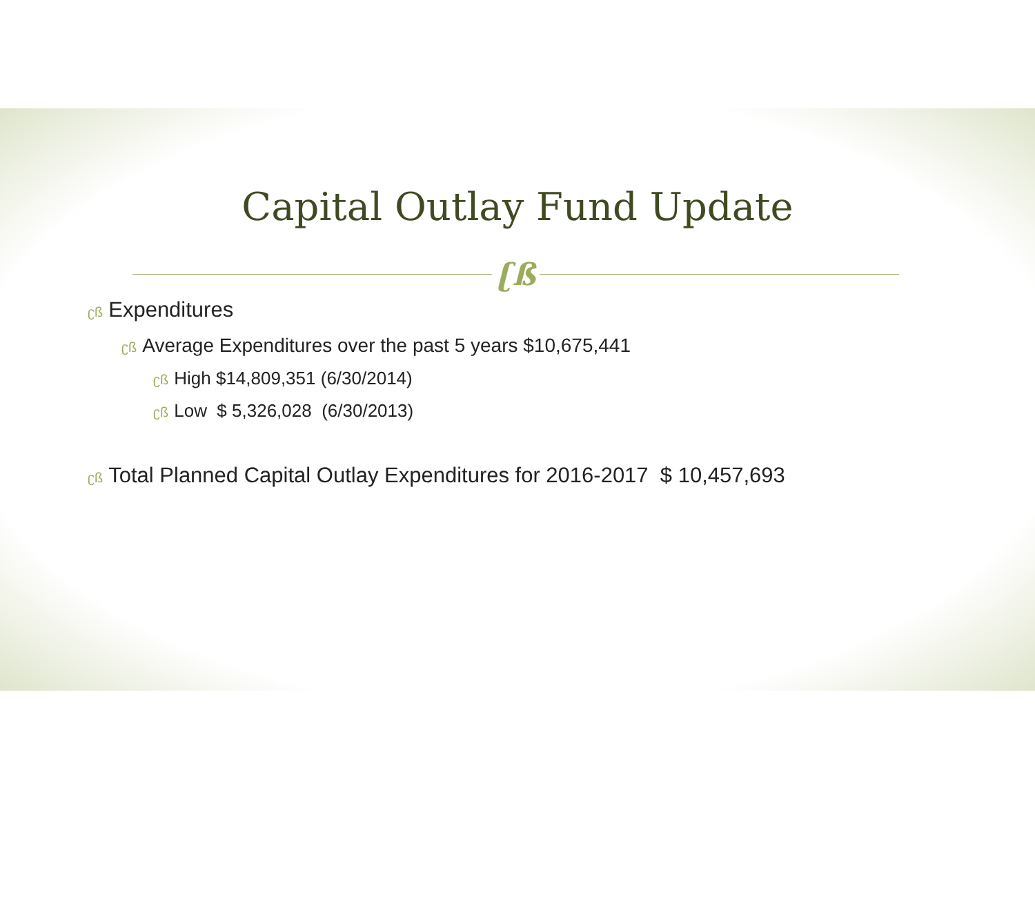Capital Outlay Fund Update
ʗß
ʗß Expenditures
ʗß Average Expenditures over the past 5 years $10,675,441
ʗß High $14,809,351 (6/30/2014)
ʗß Low $ 5,326,028 (6/30/2013)
ʗß Total Planned Capital Outlay Expenditures for 2016-2017 $ 10,457,693